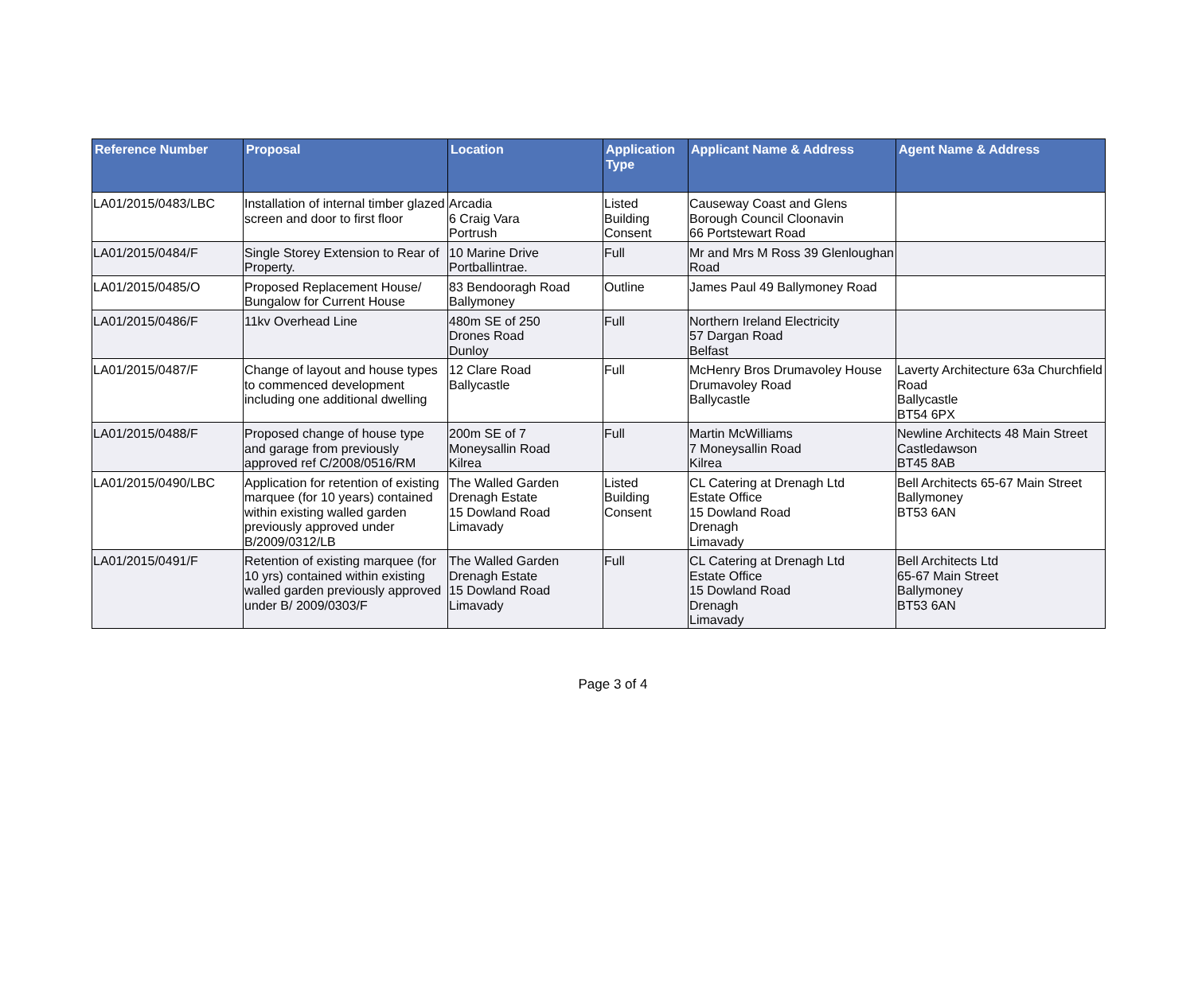| Reference Number | Proposal | Location | Application Type | Applicant Name & Address | Agent Name & Address |
| --- | --- | --- | --- | --- | --- |
| LA01/2015/0483/LBC | Installation of internal timber glazed screen and door to first floor | Arcadia 6 Craig Vara Portrush | Listed Building Consent | Causeway Coast and Glens Borough Council Cloonavin 66 Portstewart Road | |
| LA01/2015/0484/F | Single Storey Extension to Rear of Property. | 10 Marine Drive Portballintrae. | Full | Mr and Mrs M Ross 39 Glenloughan Road | |
| LA01/2015/0485/O | Proposed Replacement House/ Bungalow for Current House | 83 Bendooragh Road Ballymoney | Outline | James Paul 49 Ballymoney Road | |
| LA01/2015/0486/F | 11kv Overhead Line | 480m SE of 250 Drones Road Dunloy | Full | Northern Ireland Electricity 57 Dargan Road Belfast | |
| LA01/2015/0487/F | Change of layout and house types to commenced development including one additional dwelling | 12 Clare Road Ballycastle | Full | McHenry Bros Drumavoley House Drumavoley Road Ballycastle | Laverty Architecture 63a Churchfield Road Ballycastle BT54 6PX |
| LA01/2015/0488/F | Proposed change of house type and garage from previously approved ref C/2008/0516/RM | 200m SE of 7 Moneysallin Road Kilrea | Full | Martin McWilliams 7 Moneysallin Road Kilrea | Newline Architects 48 Main Street Castledawson BT45 8AB |
| LA01/2015/0490/LBC | Application for retention of existing marquee (for 10 years) contained within existing walled garden previously approved under B/2009/0312/LB | The Walled Garden Drenagh Estate 15 Dowland Road Limavady | Listed Building Consent | CL Catering at Drenagh Ltd Estate Office 15 Dowland Road Drenagh Limavady | Bell Architects 65-67 Main Street Ballymoney BT53 6AN |
| LA01/2015/0491/F | Retention of existing marquee (for 10 yrs) contained within existing walled garden previously approved under B/ 2009/0303/F | The Walled Garden Drenagh Estate 15 Dowland Road Limavady | Full | CL Catering at Drenagh Ltd Estate Office 15 Dowland Road Drenagh Limavady | Bell Architects Ltd 65-67 Main Street Ballymoney BT53 6AN |
Page 3 of 4